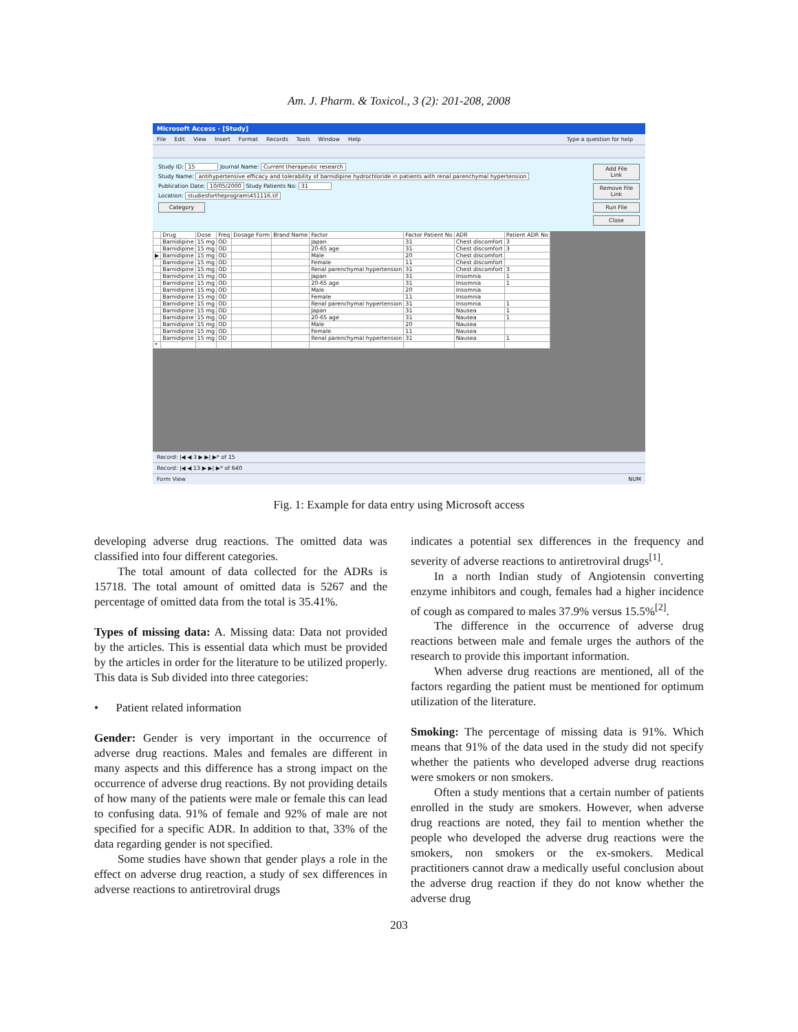Am. J. Pharm. & Toxicol., 3 (2): 201-208, 2008
Microsoft Access - [Study]
File Edit View Insert Format Records Tools Window Help Type a question for help
Study ID: 15 Journal Name: Current therapeutic research
Study Name: antihypertensive efficacy and tolerability of barnidipine hydrochloride in patients with renal parenchymal hypertension
Publication Date: 10/05/2000 Study Patients No: 31
Location: studiesfortheprogram\451116.tif
Category
Add File Link
Remove File Link
Run File
Close
| | Drug | Dose | Freq | Dosage Form | Brand Name | Factor | Factor Patient No | ADR | Patient ADR No |
| --- | --- | --- | --- | --- | --- | --- | --- | --- | --- |
| | Barnidipine | 15 mg | OD | | | Japan | 31 | Chest discomfort | 3 |
| | Barnidipine | 15 mg | OD | | | 20-65 age | 31 | Chest discomfort | 3 |
| ▶ | Barnidipine | 15 mg | OD | | | Male | 20 | Chest discomfort | |
| | Barnidipine | 15 mg | OD | | | Female | 11 | Chest discomfort | |
| | Barnidipine | 15 mg | OD | | | Renal parenchymal hypertension | 31 | Chest discomfort | 3 |
| | Barnidipine | 15 mg | OD | | | Japan | 31 | Insomnia | 1 |
| | Barnidipine | 15 mg | OD | | | 20-65 age | 31 | Insomnia | 1 |
| | Barnidipine | 15 mg | OD | | | Male | 20 | Insomnia | |
| | Barnidipine | 15 mg | OD | | | Female | 11 | Insomnia | |
| | Barnidipine | 15 mg | OD | | | Renal parenchymal hypertension | 31 | Insomnia | 1 |
| | Barnidipine | 15 mg | OD | | | Japan | 31 | Nausea | 1 |
| | Barnidipine | 15 mg | OD | | | 20-65 age | 31 | Nausea | 1 |
| | Barnidipine | 15 mg | OD | | | Male | 20 | Nausea | |
| | Barnidipine | 15 mg | OD | | | Female | 11 | Nausea | |
| | Barnidipine | 15 mg | OD | | | Renal parenchymal hypertension | 31 | Nausea | 1 |
| * | | | | | | | | | |
Record: |◀ ◀ 3 ▶ ▶| ▶* of 15
Record: |◀ ◀ 13 ▶ ▶| ▶* of 640
Form View NUM
Fig. 1: Example for data entry using Microsoft access
developing adverse drug reactions. The omitted data was classified into four different categories.
The total amount of data collected for the ADRs is 15718. The total amount of omitted data is 5267 and the percentage of omitted data from the total is 35.41%.
Types of missing data: A. Missing data: Data not provided by the articles. This is essential data which must be provided by the articles in order for the literature to be utilized properly. This data is Sub divided into three categories:
• Patient related information
Gender: Gender is very important in the occurrence of adverse drug reactions. Males and females are different in many aspects and this difference has a strong impact on the occurrence of adverse drug reactions. By not providing details of how many of the patients were male or female this can lead to confusing data. 91% of female and 92% of male are not specified for a specific ADR. In addition to that, 33% of the data regarding gender is not specified.
Some studies have shown that gender plays a role in the effect on adverse drug reaction, a study of sex differences in adverse reactions to antiretroviral drugs
indicates a potential sex differences in the frequency and severity of adverse reactions to antiretroviral drugs<sup>[1]</sup>.
In a north Indian study of Angiotensin converting enzyme inhibitors and cough, females had a higher incidence of cough as compared to males 37.9% versus 15.5%<sup>[2]</sup>.
The difference in the occurrence of adverse drug reactions between male and female urges the authors of the research to provide this important information.
When adverse drug reactions are mentioned, all of the factors regarding the patient must be mentioned for optimum utilization of the literature.
Smoking: The percentage of missing data is 91%. Which means that 91% of the data used in the study did not specify whether the patients who developed adverse drug reactions were smokers or non smokers.
Often a study mentions that a certain number of patients enrolled in the study are smokers. However, when adverse drug reactions are noted, they fail to mention whether the people who developed the adverse drug reactions were the smokers, non smokers or the ex-smokers. Medical practitioners cannot draw a medically useful conclusion about the adverse drug reaction if they do not know whether the adverse drug
203